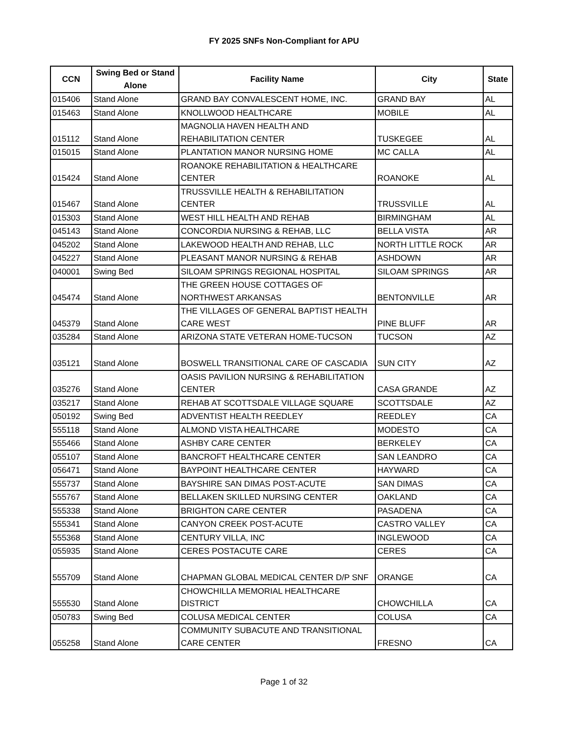FY 2025 SNFs Non-Compliant for APU
| CCN | Swing Bed or Stand Alone | Facility Name | City | State |
| --- | --- | --- | --- | --- |
| 015406 | Stand Alone | GRAND BAY CONVALESCENT HOME, INC. | GRAND BAY | AL |
| 015463 | Stand Alone | KNOLLWOOD HEALTHCARE | MOBILE | AL |
| 015112 | Stand Alone | MAGNOLIA HAVEN HEALTH AND REHABILITATION CENTER | TUSKEGEE | AL |
| 015015 | Stand Alone | PLANTATION MANOR NURSING HOME | MC CALLA | AL |
| 015424 | Stand Alone | ROANOKE REHABILITATION & HEALTHCARE CENTER | ROANOKE | AL |
| 015467 | Stand Alone | TRUSSVILLE HEALTH & REHABILITATION CENTER | TRUSSVILLE | AL |
| 015303 | Stand Alone | WEST HILL HEALTH AND REHAB | BIRMINGHAM | AL |
| 045143 | Stand Alone | CONCORDIA NURSING & REHAB, LLC | BELLA VISTA | AR |
| 045202 | Stand Alone | LAKEWOOD HEALTH AND REHAB, LLC | NORTH LITTLE ROCK | AR |
| 045227 | Stand Alone | PLEASANT MANOR NURSING & REHAB | ASHDOWN | AR |
| 040001 | Swing Bed | SILOAM SPRINGS REGIONAL HOSPITAL | SILOAM SPRINGS | AR |
| 045474 | Stand Alone | THE GREEN HOUSE COTTAGES OF NORTHWEST ARKANSAS | BENTONVILLE | AR |
| 045379 | Stand Alone | THE VILLAGES OF GENERAL BAPTIST HEALTH CARE WEST | PINE BLUFF | AR |
| 035284 | Stand Alone | ARIZONA STATE VETERAN HOME-TUCSON | TUCSON | AZ |
| 035121 | Stand Alone | BOSWELL TRANSITIONAL CARE OF CASCADIA | SUN CITY | AZ |
| 035276 | Stand Alone | OASIS PAVILION NURSING & REHABILITATION CENTER | CASA GRANDE | AZ |
| 035217 | Stand Alone | REHAB AT SCOTTSDALE VILLAGE SQUARE | SCOTTSDALE | AZ |
| 050192 | Swing Bed | ADVENTIST HEALTH REEDLEY | REEDLEY | CA |
| 555118 | Stand Alone | ALMOND VISTA HEALTHCARE | MODESTO | CA |
| 555466 | Stand Alone | ASHBY CARE CENTER | BERKELEY | CA |
| 055107 | Stand Alone | BANCROFT HEALTHCARE CENTER | SAN LEANDRO | CA |
| 056471 | Stand Alone | BAYPOINT HEALTHCARE CENTER | HAYWARD | CA |
| 555737 | Stand Alone | BAYSHIRE SAN DIMAS POST-ACUTE | SAN DIMAS | CA |
| 555767 | Stand Alone | BELLAKEN SKILLED NURSING CENTER | OAKLAND | CA |
| 555338 | Stand Alone | BRIGHTON CARE CENTER | PASADENA | CA |
| 555341 | Stand Alone | CANYON CREEK POST-ACUTE | CASTRO VALLEY | CA |
| 555368 | Stand Alone | CENTURY VILLA, INC | INGLEWOOD | CA |
| 055935 | Stand Alone | CERES POSTACUTE CARE | CERES | CA |
| 555709 | Stand Alone | CHAPMAN GLOBAL MEDICAL CENTER D/P SNF | ORANGE | CA |
| 555530 | Stand Alone | CHOWCHILLA MEMORIAL HEALTHCARE DISTRICT | CHOWCHILLA | CA |
| 050783 | Swing Bed | COLUSA MEDICAL CENTER | COLUSA | CA |
| 055258 | Stand Alone | COMMUNITY SUBACUTE AND TRANSITIONAL CARE CENTER | FRESNO | CA |
Page 1 of 32